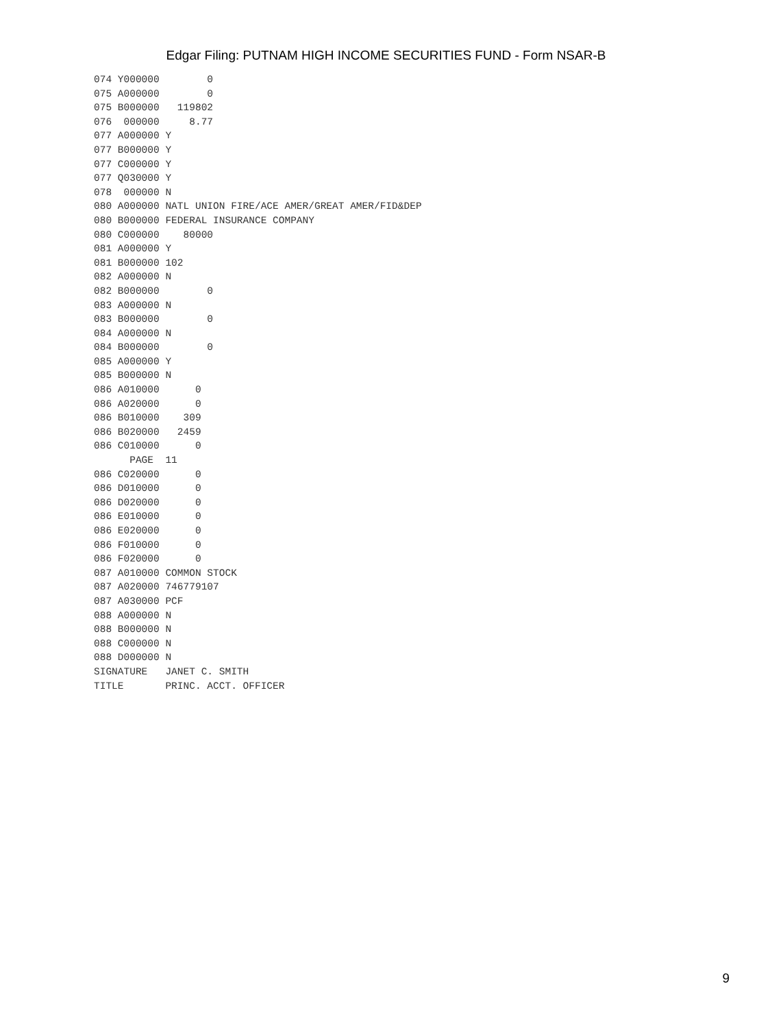Edgar Filing: PUTNAM HIGH INCOME SECURITIES FUND - Form NSAR-B
074 Y000000        0
075 A000000        0
075 B000000   119802
076  000000     8.77
077 A000000 Y
077 B000000 Y
077 C000000 Y
077 Q030000 Y
078  000000 N
080 A000000 NATL UNION FIRE/ACE AMER/GREAT AMER/FID&DEP
080 B000000 FEDERAL INSURANCE COMPANY
080 C000000    80000
081 A000000 Y
081 B000000 102
082 A000000 N
082 B000000        0
083 A000000 N
083 B000000        0
084 A000000 N
084 B000000        0
085 A000000 Y
085 B000000 N
086 A010000      0
086 A020000      0
086 B010000    309
086 B020000   2459
086 C010000      0
      PAGE  11
086 C020000      0
086 D010000      0
086 D020000      0
086 E010000      0
086 E020000      0
086 F010000      0
086 F020000      0
087 A010000 COMMON STOCK
087 A020000 746779107
087 A030000 PCF
088 A000000 N
088 B000000 N
088 C000000 N
088 D000000 N
SIGNATURE   JANET C. SMITH
TITLE       PRINC. ACCT. OFFICER
9